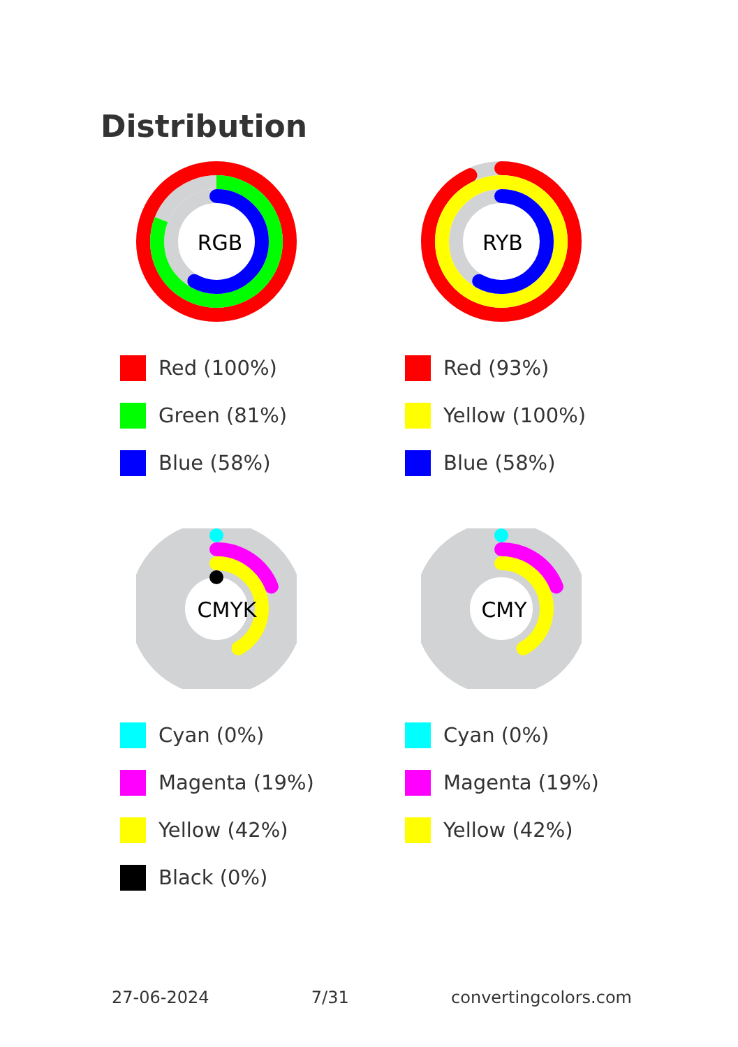Distribution
RGB
Red (100%)
Green (81%)
Blue (58%)
RYB
Red (93%)
Yellow (100%)
Blue (58%)
CMYK
Cyan (0%)
Magenta (19%)
Yellow (42%)
Black (0%)
CMY
Cyan (0%)
Magenta (19%)
Yellow (42%)
27-06-2024 7/31 convertingcolors.com